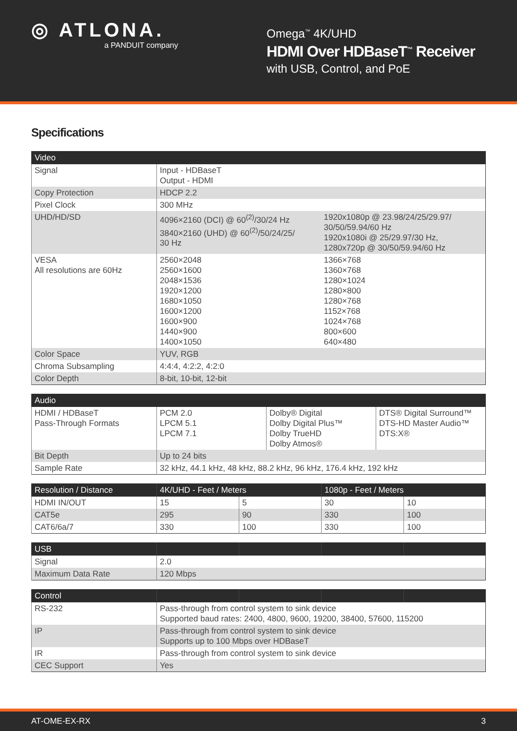◎ ATLONA.
a PANDUIT company
Omega<sup>™</sup> 4K/UHD
HDMI Over HDBaseT<sup>™</sup> Receiver
with USB, Control, and PoE
Specifications
| Video | | |
| --- | --- | --- |
| Signal | Input - HDBaseT Output - HDMI | |
| Copy Protection | HDCP 2.2 | |
| Pixel Clock | 300 MHz | |
| UHD/HD/SD | 4096×2160 (DCI) @ 60<sup>(2)</sup>/30/24 Hz 3840×2160 (UHD) @ 60<sup>(2)</sup>/50/24/25/ 30 Hz | 1920x1080p @ 23.98/24/25/29.97/ 30/50/59.94/60 Hz 1920x1080i @ 25/29.97/30 Hz, 1280x720p @ 30/50/59.94/60 Hz |
| VESA All resolutions are 60Hz | 2560×2048 2560×1600 2048×1536 1920×1200 1680×1050 1600×1200 1600×900 1440×900 1400×1050 | 1366×768 1360×768 1280×1024 1280×800 1280×768 1152×768 1024×768 800×600 640×480 |
| Color Space | YUV, RGB | |
| Chroma Subsampling | 4:4:4, 4:2:2, 4:2:0 | |
| Color Depth | 8-bit, 10-bit, 12-bit | |
| Audio | | | |
| --- | --- | --- | --- |
| HDMI / HDBaseT Pass-Through Formats | PCM 2.0 LPCM 5.1 LPCM 7.1 | Dolby® Digital Dolby Digital Plus™ Dolby TrueHD Dolby Atmos® | DTS® Digital Surround™ DTS-HD Master Audio™ DTS:X® |
| Bit Depth | Up to 24 bits | | |
| Sample Rate | 32 kHz, 44.1 kHz, 48 kHz, 88.2 kHz, 96 kHz, 176.4 kHz, 192 kHz | | |
| Resolution / Distance | 4K/UHD - Feet / Meters | | 1080p - Feet / Meters | |
| --- | --- | --- | --- | --- |
| HDMI IN/OUT | 15 | 5 | 30 | 10 |
| CAT5e | 295 | 90 | 330 | 100 |
| CAT6/6a/7 | 330 | 100 | 330 | 100 |
| USB | | | | |
| --- | --- | --- | --- | --- |
| Signal | 2.0 | | | |
| Maximum Data Rate | 120 Mbps | | | |
| Control | | | | |
| --- | --- | --- | --- | --- |
| RS-232 | Pass-through from control system to sink device Supported baud rates: 2400, 4800, 9600, 19200, 38400, 57600, 115200 | | | |
| IP | Pass-through from control system to sink device Supports up to 100 Mbps over HDBaseT | | | |
| IR | Pass-through from control system to sink device | | | |
| CEC Support | Yes | | | |
AT-OME-EX-RX 3